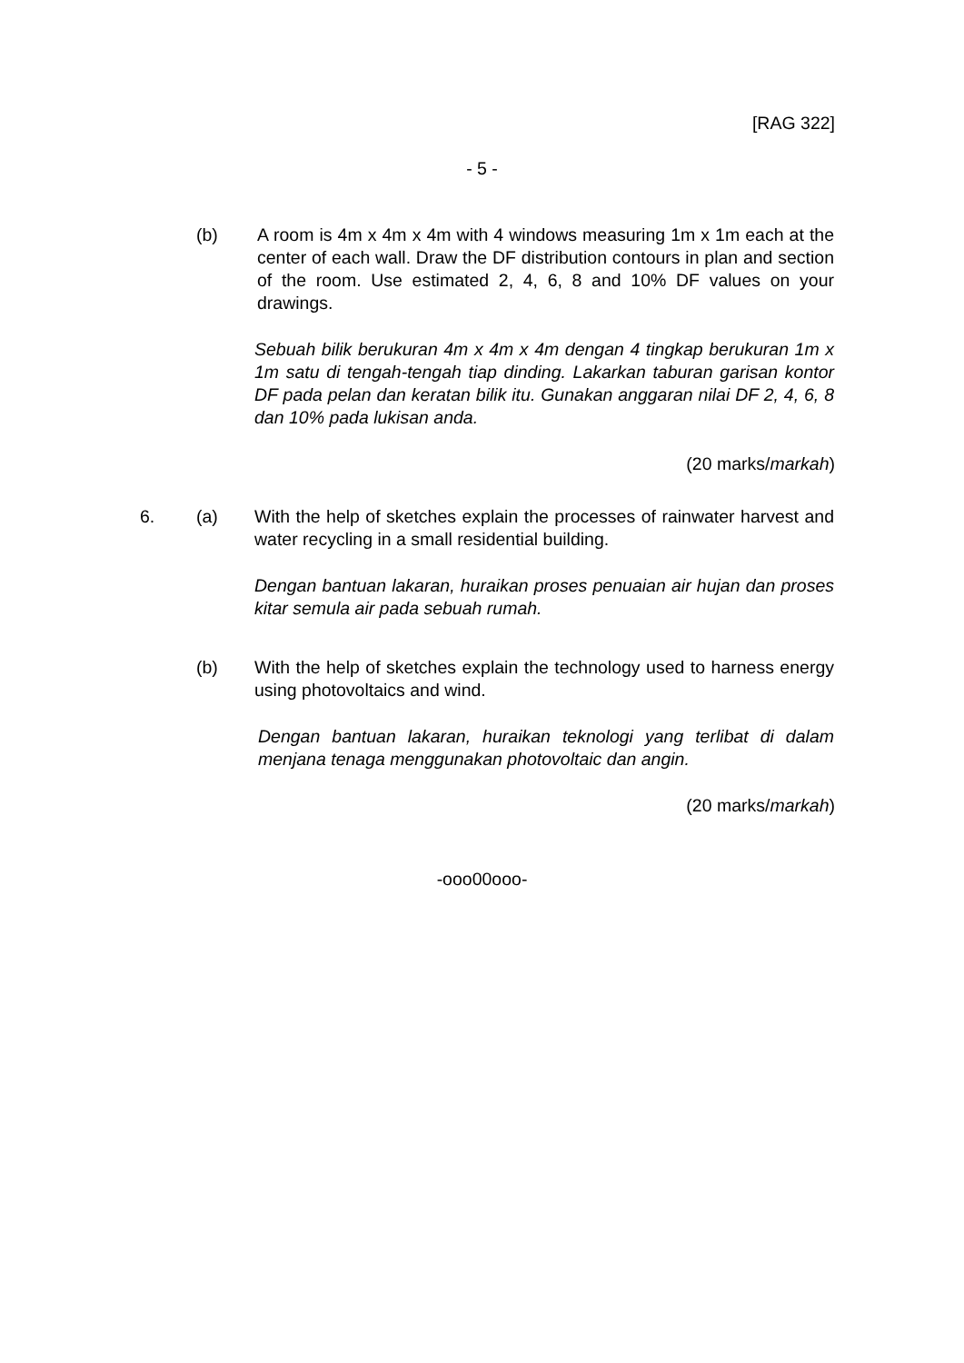[RAG 322]
- 5 -
(b)
A room is 4m x 4m x 4m with 4 windows measuring 1m x 1m each at the center of each wall. Draw the DF distribution contours in plan and section of the room. Use estimated 2, 4, 6, 8 and 10% DF values on your drawings.
Sebuah bilik berukuran 4m x 4m x 4m dengan 4 tingkap berukuran 1m x 1m satu di tengah-tengah tiap dinding. Lakarkan taburan garisan kontor DF pada pelan dan keratan bilik itu. Gunakan anggaran nilai DF 2, 4, 6, 8 dan 10% pada lukisan anda.
(20 marks/markah)
6. (a)
With the help of sketches explain the processes of rainwater harvest and water recycling in a small residential building.
Dengan bantuan lakaran, huraikan proses penuaian air hujan dan proses kitar semula air pada sebuah rumah.
(b)
With the help of sketches explain the technology used to harness energy using photovoltaics and wind.
Dengan bantuan lakaran, huraikan teknologi yang terlibat di dalam menjana tenaga menggunakan photovoltaic dan angin.
(20 marks/markah)
-ooo00ooo-